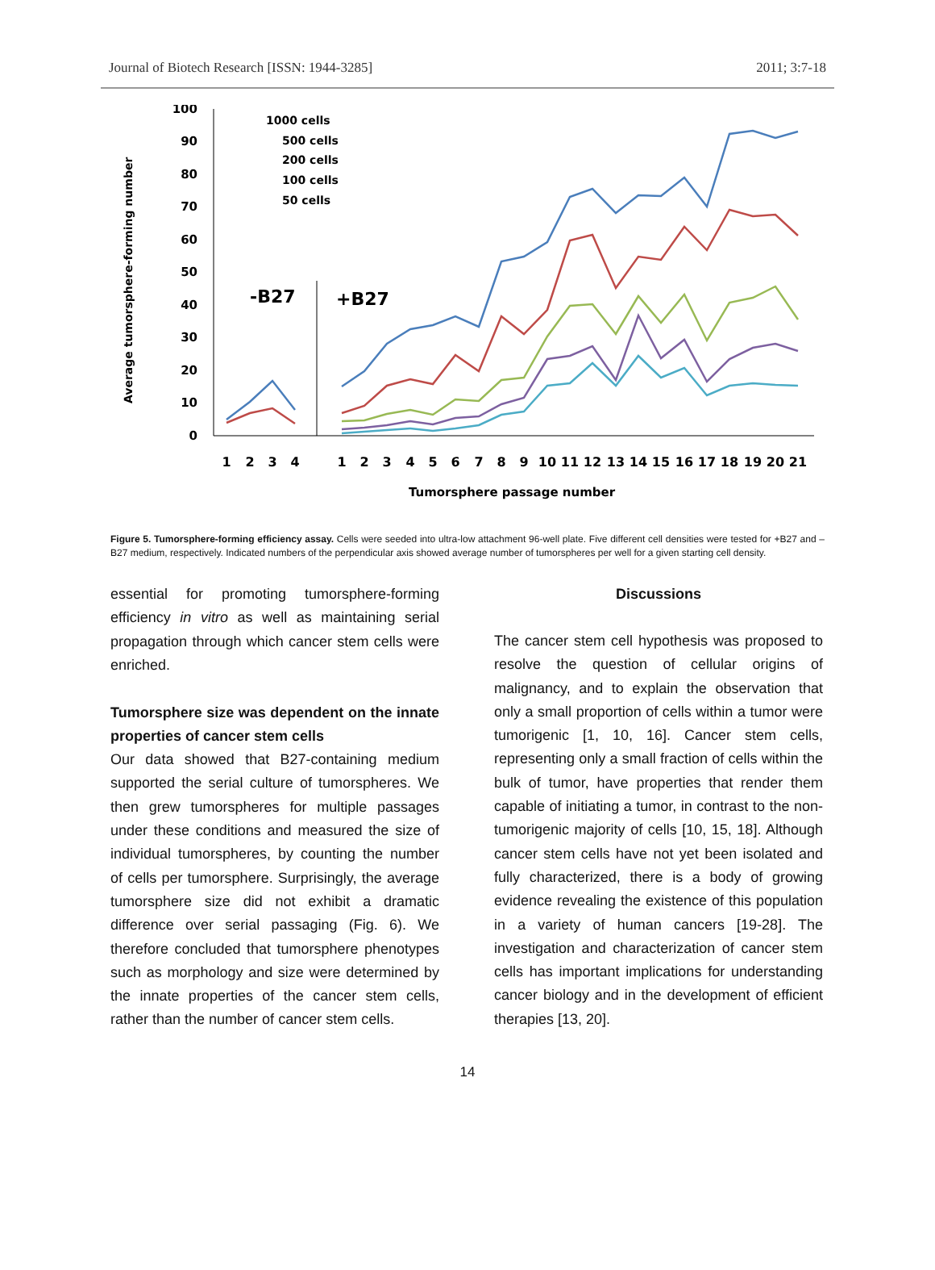Journal of Biotech Research [ISSN: 1944-3285] 2011; 3:7-18
Average tumorsphere-forming number
100
90
80
70
60
50
40
30
20
10
0
-B27
+B27
1000 cells
500 cells
200 cells
100 cells
50 cells
1
2
3
4
1
2
3
4
5
6
7
8
9
10
11
12
13
14
15
16
17
18
19
20
21
Tumorsphere passage number
Figure 5. Tumorsphere-forming efficiency assay. Cells were seeded into ultra-low attachment 96-well plate. Five different cell densities were tested for +B27 and –B27 medium, respectively. Indicated numbers of the perpendicular axis showed average number of tumorspheres per well for a given starting cell density.
essential for promoting tumorsphere-forming efficiency in vitro as well as maintaining serial propagation through which cancer stem cells were enriched.
Tumorsphere size was dependent on the innate properties of cancer stem cells
Our data showed that B27-containing medium supported the serial culture of tumorspheres. We then grew tumorspheres for multiple passages under these conditions and measured the size of individual tumorspheres, by counting the number of cells per tumorsphere. Surprisingly, the average tumorsphere size did not exhibit a dramatic difference over serial passaging (Fig. 6). We therefore concluded that tumorsphere phenotypes such as morphology and size were determined by the innate properties of the cancer stem cells, rather than the number of cancer stem cells.
Discussions
The cancer stem cell hypothesis was proposed to resolve the question of cellular origins of malignancy, and to explain the observation that only a small proportion of cells within a tumor were tumorigenic [1, 10, 16]. Cancer stem cells, representing only a small fraction of cells within the bulk of tumor, have properties that render them capable of initiating a tumor, in contrast to the non-tumorigenic majority of cells [10, 15, 18]. Although cancer stem cells have not yet been isolated and fully characterized, there is a body of growing evidence revealing the existence of this population in a variety of human cancers [19-28]. The investigation and characterization of cancer stem cells has important implications for understanding cancer biology and in the development of efficient therapies [13, 20].
14